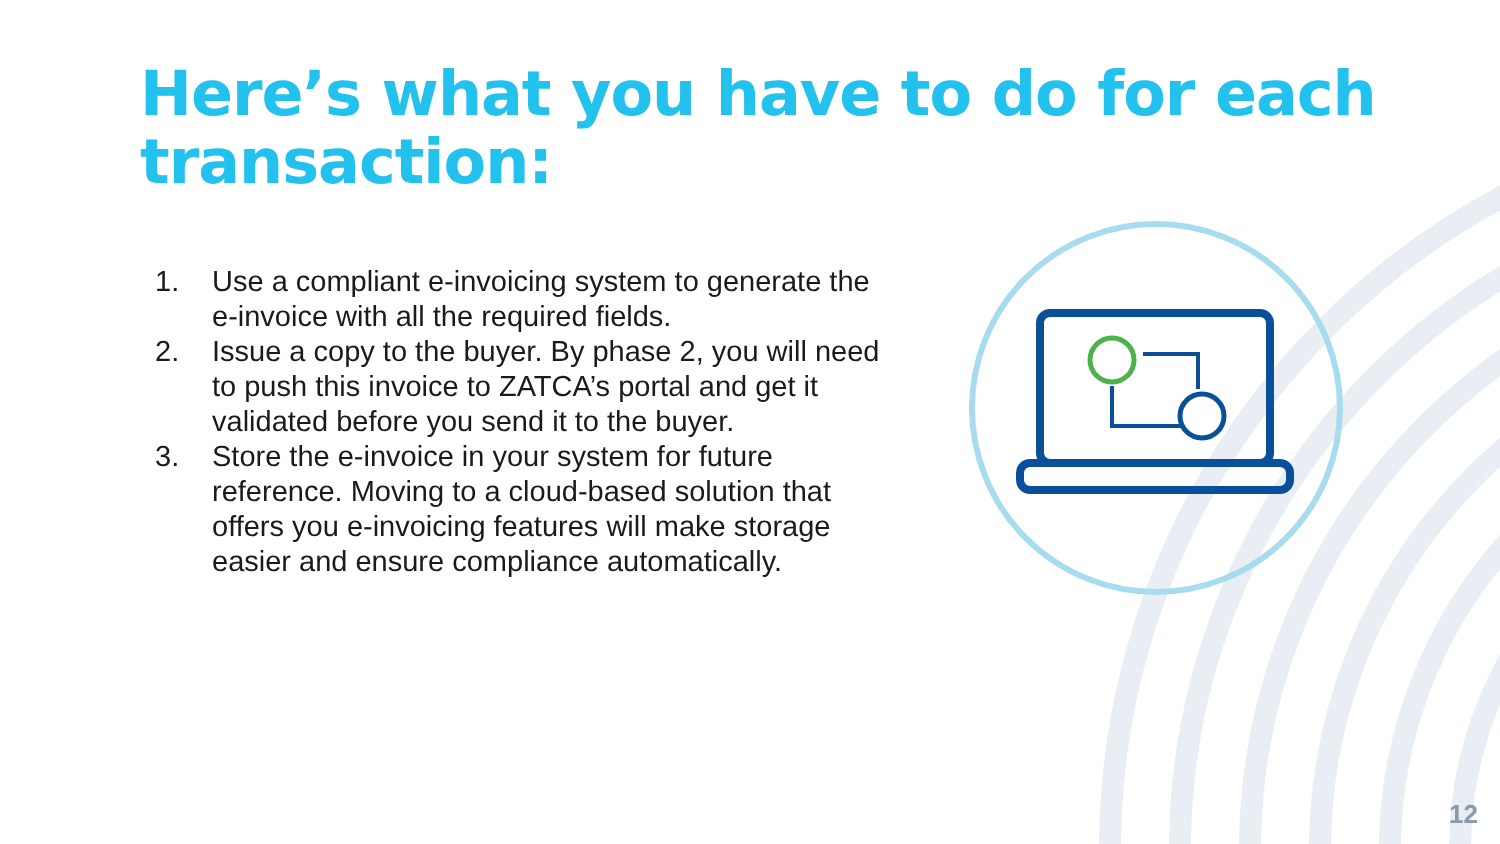Here’s what you have to do for each transaction:
1. Use a compliant e-invoicing system to generate the e-invoice with all the required fields.
2. Issue a copy to the buyer. By phase 2, you will need to push this invoice to ZATCA’s portal and get it validated before you send it to the buyer.
3. Store the e-invoice in your system for future reference. Moving to a cloud-based solution that offers you e-invoicing features will make storage easier and ensure compliance automatically.
12